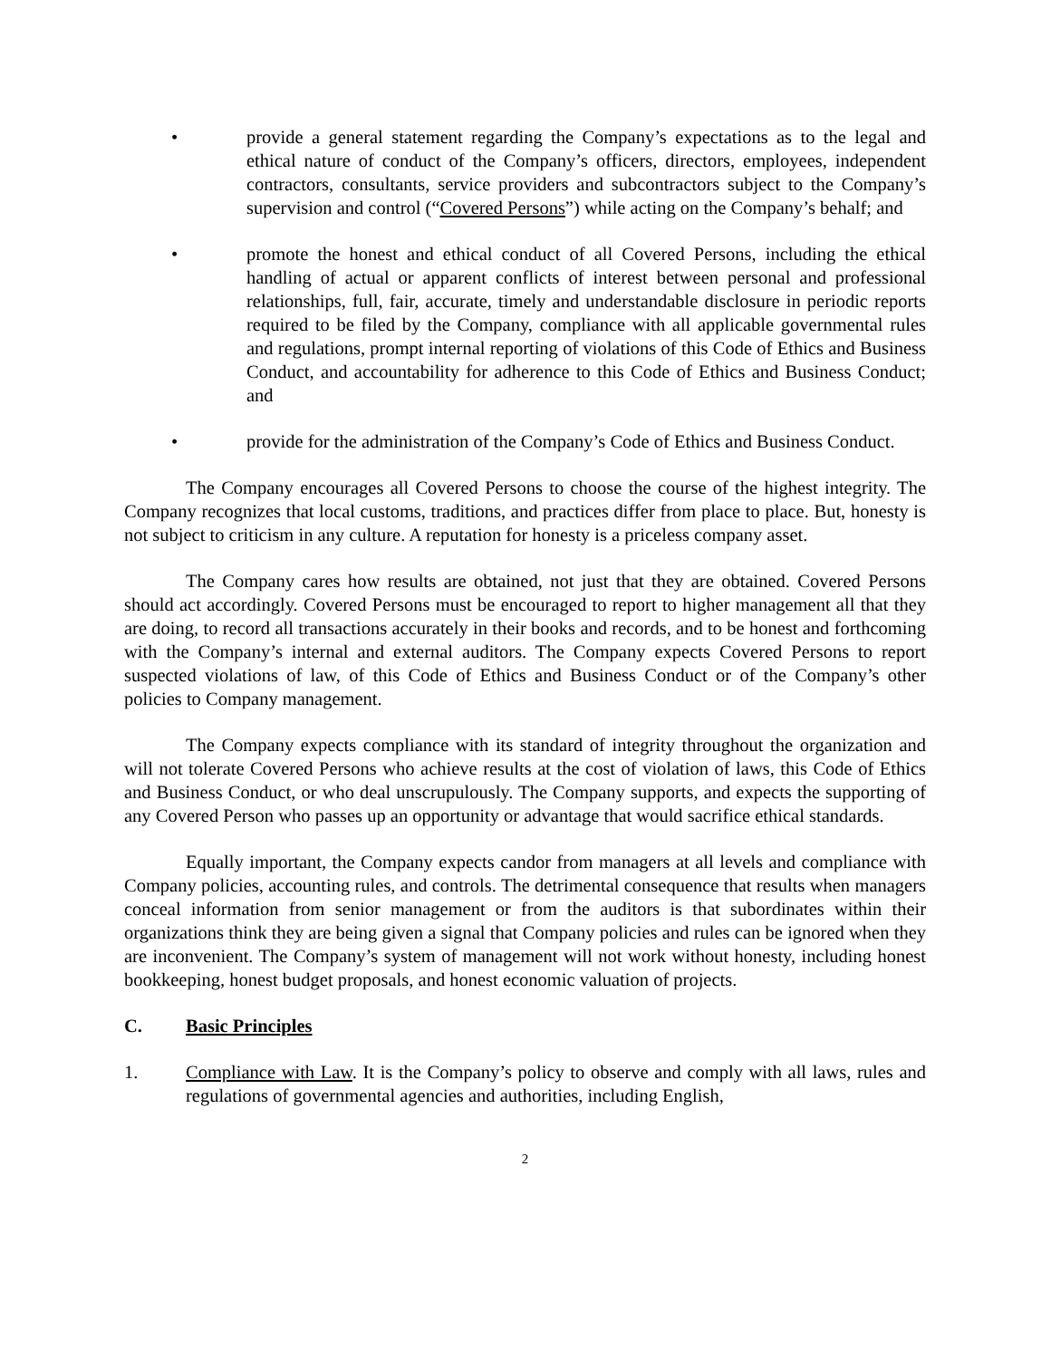• provide a general statement regarding the Company’s expectations as to the legal and ethical nature of conduct of the Company’s officers, directors, employees, independent contractors, consultants, service providers and subcontractors subject to the Company’s supervision and control (“Covered Persons”) while acting on the Company’s behalf; and
• promote the honest and ethical conduct of all Covered Persons, including the ethical handling of actual or apparent conflicts of interest between personal and professional relationships, full, fair, accurate, timely and understandable disclosure in periodic reports required to be filed by the Company, compliance with all applicable governmental rules and regulations, prompt internal reporting of violations of this Code of Ethics and Business Conduct, and accountability for adherence to this Code of Ethics and Business Conduct; and
• provide for the administration of the Company’s Code of Ethics and Business Conduct.
The Company encourages all Covered Persons to choose the course of the highest integrity. The Company recognizes that local customs, traditions, and practices differ from place to place. But, honesty is not subject to criticism in any culture. A reputation for honesty is a priceless company asset.
The Company cares how results are obtained, not just that they are obtained. Covered Persons should act accordingly. Covered Persons must be encouraged to report to higher management all that they are doing, to record all transactions accurately in their books and records, and to be honest and forthcoming with the Company’s internal and external auditors. The Company expects Covered Persons to report suspected violations of law, of this Code of Ethics and Business Conduct or of the Company’s other policies to Company management.
The Company expects compliance with its standard of integrity throughout the organization and will not tolerate Covered Persons who achieve results at the cost of violation of laws, this Code of Ethics and Business Conduct, or who deal unscrupulously. The Company supports, and expects the supporting of any Covered Person who passes up an opportunity or advantage that would sacrifice ethical standards.
Equally important, the Company expects candor from managers at all levels and compliance with Company policies, accounting rules, and controls. The detrimental consequence that results when managers conceal information from senior management or from the auditors is that subordinates within their organizations think they are being given a signal that Company policies and rules can be ignored when they are inconvenient. The Company’s system of management will not work without honesty, including honest bookkeeping, honest budget proposals, and honest economic valuation of projects.
C. Basic Principles
1. Compliance with Law. It is the Company’s policy to observe and comply with all laws, rules and regulations of governmental agencies and authorities, including English,
2